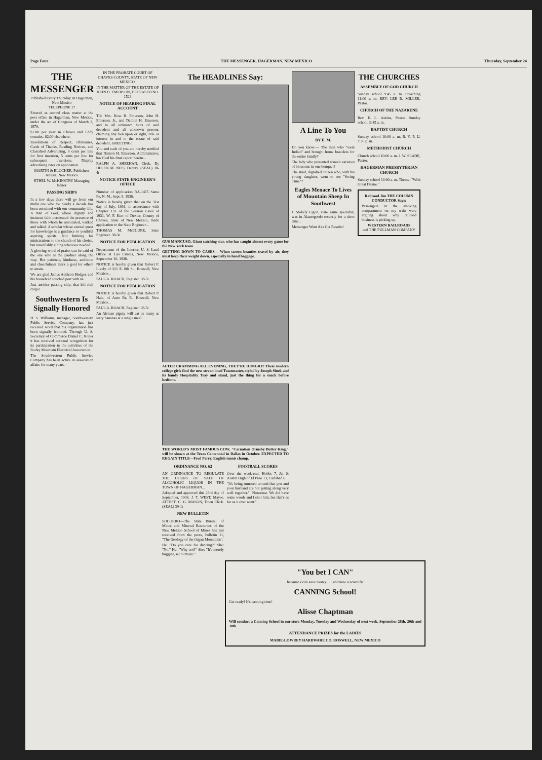Page Four THE MESSENGER, HAGERMAN, NEW MEXICO Thursday, September 24
THE MESSENGER
Published Every Thursday At Hagerman, New Mexico
TELEPHONE 17
Entered as second class matter at the post office in Hagerman, New Mexico, under the act of Congress of March 3, 1879.
$1.00 per year in Chaves and Eddy counties. $2.00 elsewhere.
Resolutions of Respect, Obituaries, Cards of Thanks, Reading Notices, and Classified Advertising, 8 cents per line for first insertion, 5 cents per line for subsequent insertions. Display advertising rates on application.
MARTIN & BLOCKER, Publishers Artesia, New Mexico
ETHEL W. McKINSTRY Managing Editor
PASSING SHIPS
In a few days there will go from our midst one who for nearly a decade has been entwined with our community life. A man of God, whose dignity and insistent faith permeated the presence of those with whom he associated, walked and talked. A scholar whose eternal quest for knowledge is a guidance to youthful aspiring spirits. Not limiting his ministrations to the church of his choice, but unselfishly aiding wherever needed.
A glowing word of praise can be said of the one who is the pardner along the way. Her patience, kindness, ambition and cheerfulness mark a goal for others to attain.
We are glad James Addison Hedges and his household touched port with us.
Just another passing ship, that left rich cargo!
Southwestern Is Signally Honored
H. S. Williams, manager, Southwestern Public Service Company, has just received word that his organization has been signally honored. Through U. S. Secretary of Commerce Daniel C. Roper it has received national recognition for its participation in the activities of the Rocky Mountain Electrical Association.
The Southwestern Public Service Company has been active in association affairs for many years.
IN THE PROBATE COURT OF CHAVES COUNTY, STATE OF NEW MEXICO.
IN THE MATTER OF THE ESTATE OF JOHN H. EMERSON, DECEASED NO. 1523
NOTICE OF HEARING FINAL ACCOUNT
TO: Mrs. Rose B. Emerson, John H. Emerson, Jr., and Damon H. Emerson, and to all unknown heirs of said decedent and all unknown persons claiming any lien upon or right, title or interest in and to the estate of said decedent, GREETING:
You and each of you are hereby notified that Damon H. Emerson, Administrator, has filed his final report herein...
RALPH A. SHEEHAN, Clerk. By HELEN M. NEIS, Deputy. (SEAL) 38-4t
NOTICE STATE ENGINEER'S OFFICE
Number of application RA-1415 Santa Fe, N. M., Sept. 8, 1936.
Notice is hereby given that on the 31st day of July, 1936, in accordance with Chapter 131 of the Session Laws of 1931, W. F. Kerr of Dexter, County of Chaves, State of New Mexico, made application to the State Engineer...
THOMAS M. McCLURE, State Engineer. 38-3t
NOTICE FOR PUBLICATION
Department of the Interior, U. S. Land Office at Las Cruces, New Mexico, September 10, 1936.
NOTICE is hereby given that Robert F. Lively of 321 E. 8th St., Roswell, New Mexico...
PAUL A. ROACH, Register. 38-5t
NOTICE FOR PUBLICATION
NOTICE is hereby given that Robert P. Hale, of Auto Rt. E., Roswell, New Mexico...
PAUL A. ROACH, Register. 38-5t
An African pigmy will eat as many as sixty bananas at a single meal.
The HEADLINES Say:
GUS MANCUSO, Giant catching star, who has caught almost every game for the New York team.
GETTING DOWN TO CASES— When screen beauties travel by air, they must keep their weight down, especially in hand baggage.
AFTER CRAMMING ALL EVENING, THEY'RE HUNGRY! These modern college girls find the new streamlined Toastmaster, styled by Joseph Sinel, and its handy Hospitality Tray and stand, just the thing for a snack before bedtime.
THE WORLD'S MOST FAMOUS COW, "Carnation Ormsby Butter King," will be shown at the Texas Centennial in Dallas in October. EXPECTED TO REGAIN TITLE—Fred Perry, English tennis champ.
ORDINANCE NO. 62
AN ORDINANCE TO REGULATE THE HOURS OF SALE OF ALCOHOLIC LIQUOR IN THE TOWN OF HAGERMAN...
Adopted and approved this 23rd day of September, 1936. J. T. WEST, Mayor. ATTEST: C. G. MASON, Town Clerk. (SEAL) 39-1t
NEW BULLETIN
SOCORRO—The State Bureau of Mines and Mineral Resources of the New Mexico School of Mines has just received from the press, bulletin 11, "The Geology of the Organ Mountains".
He: "Do you care for dancing?" She: "No." He: "Why not?" She: "It's merely hugging set to music."
FOOTBALL SCORES
Over the week-end: Hobbs 7, Jal 0; Austin High of El Paso 13, Carlsbad 6.
"It's being rumored around that you and your husband are not getting along very well together." "Nonsense. We did have some words and I shot him, but that's as far as it ever went."
A Line To You
BY E. M.
Do you know:— The man who "went Indian" and brought home bracelets for the entire family?
The lady who presented sixteen varieties of blossoms in one bouquet?
The staid, dignified citizen who, with his young daughter, went to see "Swing Time"?
Eagles Menace To Lives of Mountain Sheep In Southwest
J. Stokely Ligon, state game specialist, was in Alamogordo recently for a short time...
Messenger Want Ads Get Results!
THE CHURCHES
ASSEMBLY OF GOD CHURCH
Sunday school 9:45 a. m. Preaching 11:00 a. m. REV. LEE R. MILLER, Pastor.
CHURCH OF THE NAZARENE
Rev. E. L. Askins, Pastor. Sunday school, 9:45 a. m.
BAPTIST CHURCH
Sunday school 10:00 a. m. B. Y. P. U. 7:30 p. m.
METHODIST CHURCH
Church school 10:00 a. m. J. W. SLADE, Pastor.
HAGERMAN PRESBYTERIAN CHURCH
Sunday school 10:00 a. m. Theme: "With Great Desire."
Railroad Jim THE COLUMN CONDUCTOR Says:
Passengers in the smoking compartment on my train were arguing about why railroad business is picking up.
WESTERN RAILROADS
and THE PULLMAN COMPANY
"You bet I CAN"
because I can save money . . . and now a scientific
CANNING School!
Get ready! It's canning time!
Alisse Chaptman
Will conduct a Canning School in our store Monday, Tuesday and Wednesday of next week, September 28th, 29th and 30th
ATTENDANCE PRIZES for the LADIES
MABIE-LOWREY HARDWARE CO. ROSWELL, NEW MEXICO